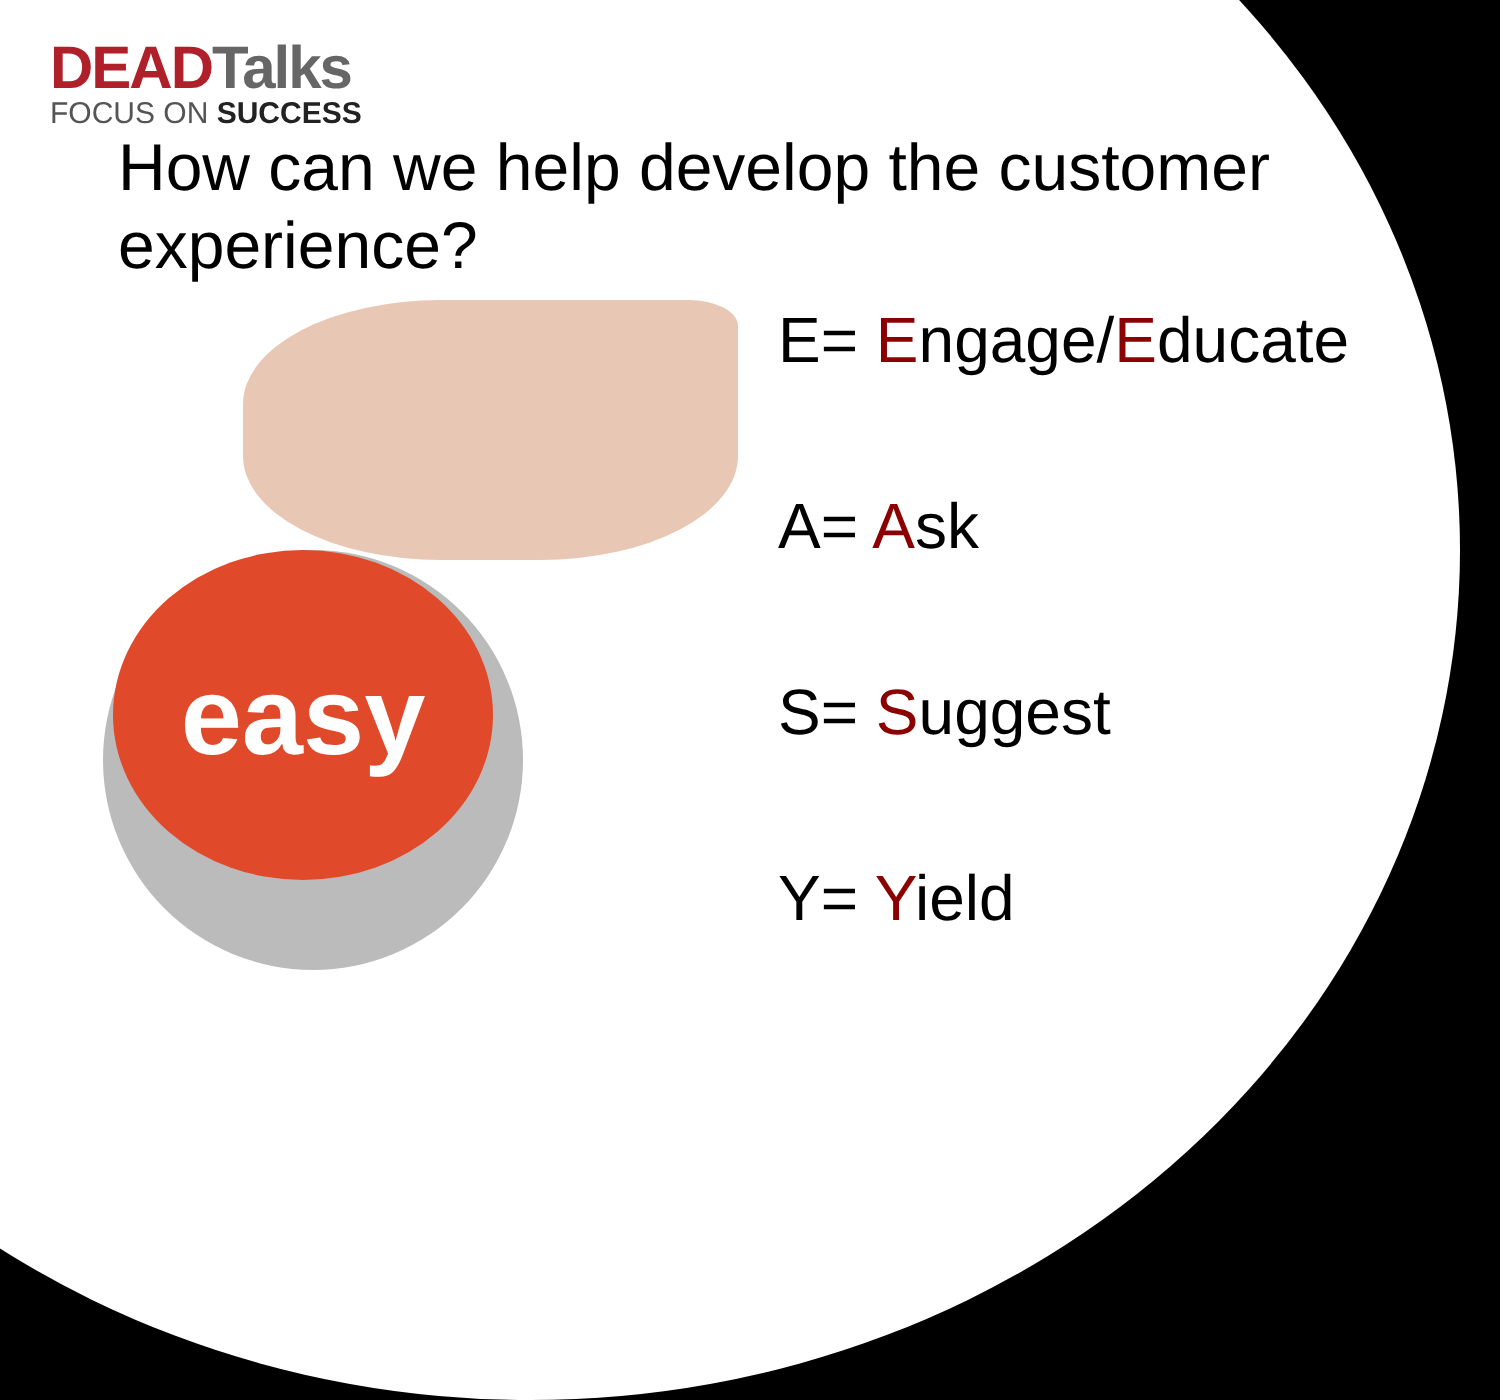DEADTalks
FOCUS ON SUCCESS
How can we help develop the customer experience?
easy
E= Engage/Educate
A= Ask
S= Suggest
Y= Yield